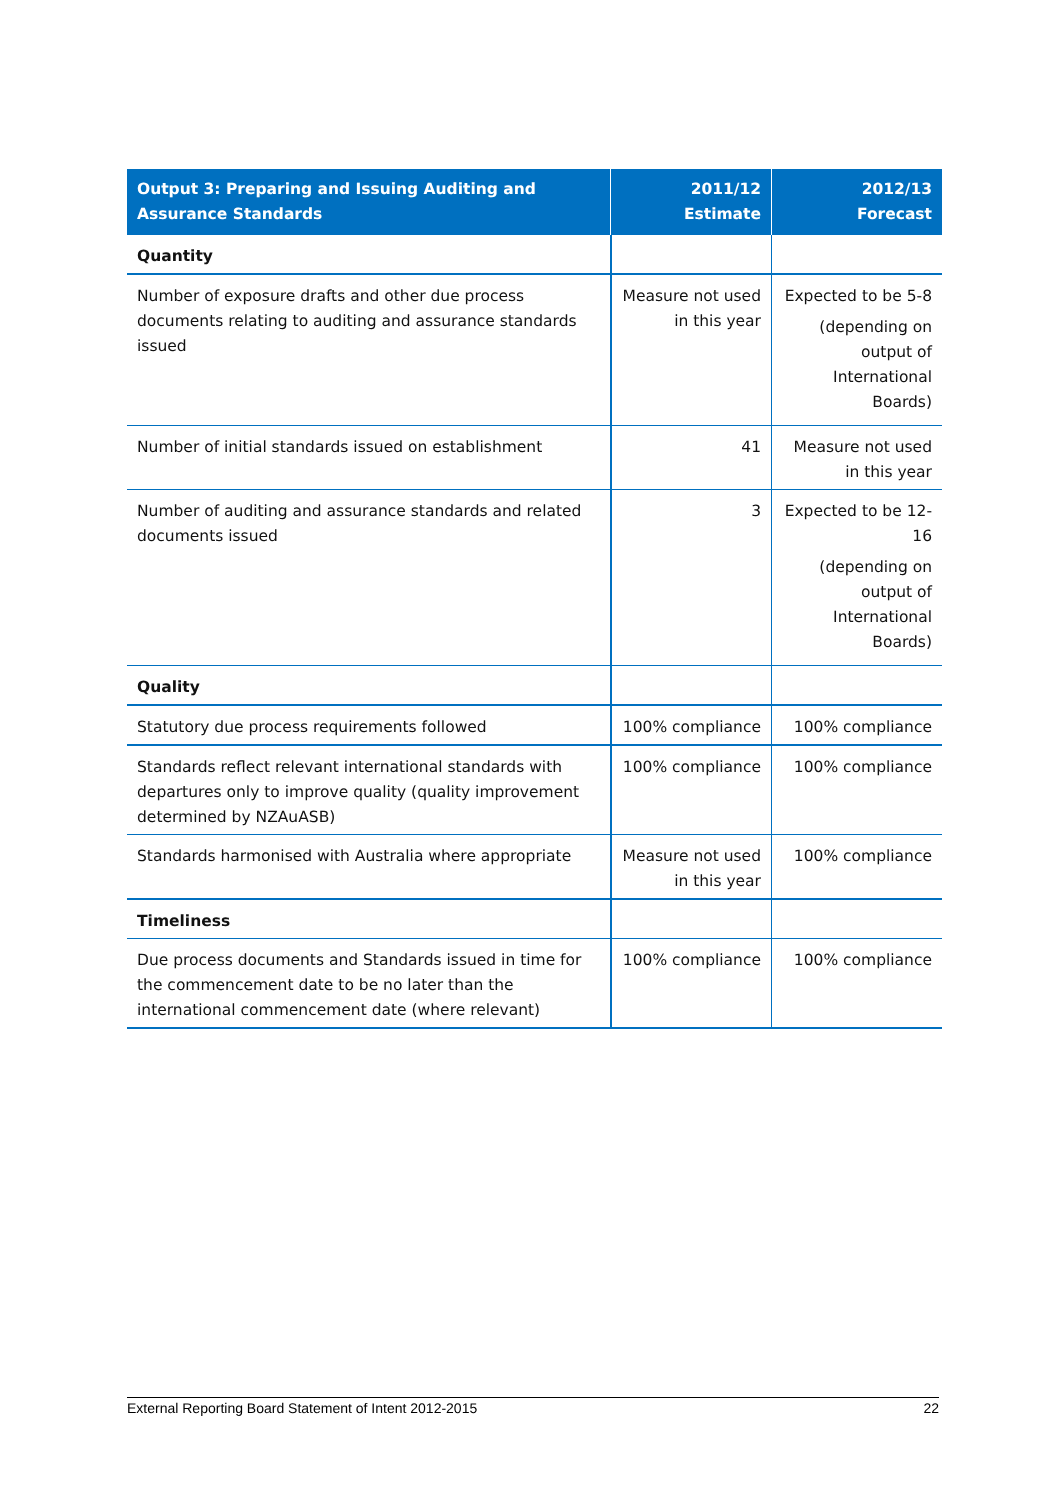| Output 3: Preparing and Issuing Auditing and Assurance Standards | 2011/12 Estimate | 2012/13 Forecast |
| --- | --- | --- |
| Quantity | | |
| Number of exposure drafts and other due process documents relating to auditing and assurance standards issued | Measure not used in this year | Expected to be 5-8 (depending on output of International Boards) |
| Number of initial standards issued on establishment | 41 | Measure not used in this year |
| Number of auditing and assurance standards and related documents issued | 3 | Expected to be 12-16 (depending on output of International Boards) |
| Quality | | |
| Statutory due process requirements followed | 100% compliance | 100% compliance |
| Standards reflect relevant international standards with departures only to improve quality (quality improvement determined by NZAuASB) | 100% compliance | 100% compliance |
| Standards harmonised with Australia where appropriate | Measure not used in this year | 100% compliance |
| Timeliness | | |
| Due process documents and Standards issued in time for the commencement date to be no later than the international commencement date (where relevant) | 100% compliance | 100% compliance |
External Reporting Board Statement of Intent 2012-2015 22